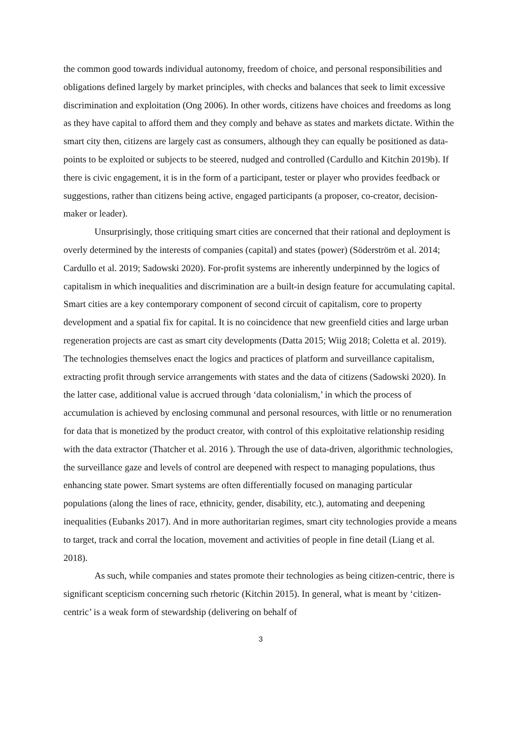the common good towards individual autonomy, freedom of choice, and personal responsibilities and obligations defined largely by market principles, with checks and balances that seek to limit excessive discrimination and exploitation (Ong 2006). In other words, citizens have choices and freedoms as long as they have capital to afford them and they comply and behave as states and markets dictate. Within the smart city then, citizens are largely cast as consumers, although they can equally be positioned as data-points to be exploited or subjects to be steered, nudged and controlled (Cardullo and Kitchin 2019b). If there is civic engagement, it is in the form of a participant, tester or player who provides feedback or suggestions, rather than citizens being active, engaged participants (a proposer, co-creator, decision-maker or leader).
Unsurprisingly, those critiquing smart cities are concerned that their rational and deployment is overly determined by the interests of companies (capital) and states (power) (Söderström et al. 2014; Cardullo et al. 2019; Sadowski 2020). For-profit systems are inherently underpinned by the logics of capitalism in which inequalities and discrimination are a built-in design feature for accumulating capital. Smart cities are a key contemporary component of second circuit of capitalism, core to property development and a spatial fix for capital. It is no coincidence that new greenfield cities and large urban regeneration projects are cast as smart city developments (Datta 2015; Wiig 2018; Coletta et al. 2019). The technologies themselves enact the logics and practices of platform and surveillance capitalism, extracting profit through service arrangements with states and the data of citizens (Sadowski 2020). In the latter case, additional value is accrued through ‘data colonialism,’ in which the process of accumulation is achieved by enclosing communal and personal resources, with little or no renumeration for data that is monetized by the product creator, with control of this exploitative relationship residing with the data extractor (Thatcher et al. 2016 ). Through the use of data-driven, algorithmic technologies, the surveillance gaze and levels of control are deepened with respect to managing populations, thus enhancing state power. Smart systems are often differentially focused on managing particular populations (along the lines of race, ethnicity, gender, disability, etc.), automating and deepening inequalities (Eubanks 2017). And in more authoritarian regimes, smart city technologies provide a means to target, track and corral the location, movement and activities of people in fine detail (Liang et al. 2018).
As such, while companies and states promote their technologies as being citizen-centric, there is significant scepticism concerning such rhetoric (Kitchin 2015). In general, what is meant by ‘citizen-centric’ is a weak form of stewardship (delivering on behalf of
3